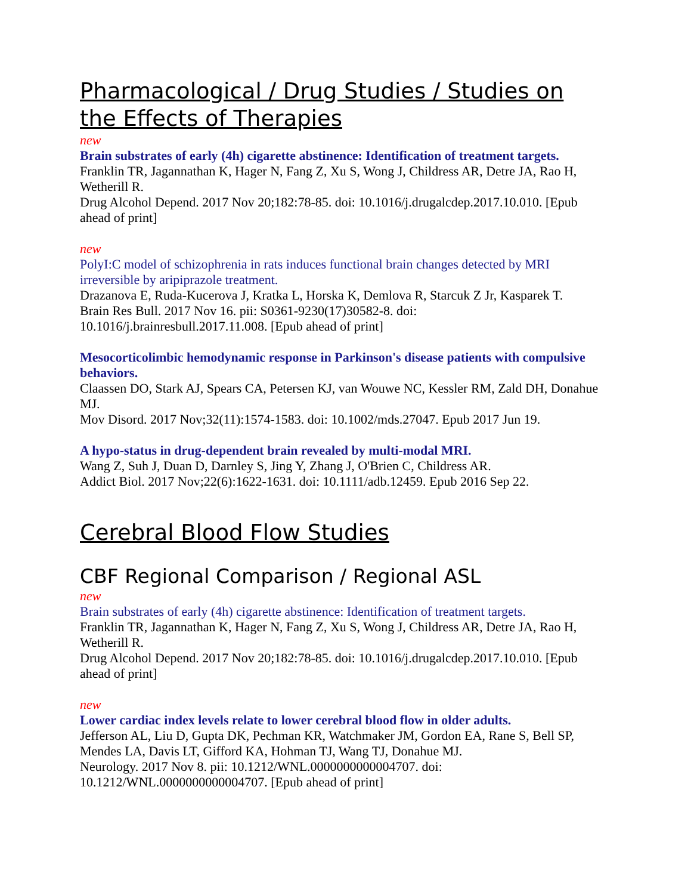Pharmacological / Drug Studies / Studies on the Effects of Therapies
new
Brain substrates of early (4h) cigarette abstinence: Identification of treatment targets.
Franklin TR, Jagannathan K, Hager N, Fang Z, Xu S, Wong J, Childress AR, Detre JA, Rao H, Wetherill R.
Drug Alcohol Depend. 2017 Nov 20;182:78-85. doi: 10.1016/j.drugalcdep.2017.10.010. [Epub ahead of print]
new
PolyI:C model of schizophrenia in rats induces functional brain changes detected by MRI irreversible by aripiprazole treatment.
Drazanova E, Ruda-Kucerova J, Kratka L, Horska K, Demlova R, Starcuk Z Jr, Kasparek T.
Brain Res Bull. 2017 Nov 16. pii: S0361-9230(17)30582-8. doi: 10.1016/j.brainresbull.2017.11.008. [Epub ahead of print]
Mesocorticolimbic hemodynamic response in Parkinson's disease patients with compulsive behaviors.
Claassen DO, Stark AJ, Spears CA, Petersen KJ, van Wouwe NC, Kessler RM, Zald DH, Donahue MJ.
Mov Disord. 2017 Nov;32(11):1574-1583. doi: 10.1002/mds.27047. Epub 2017 Jun 19.
A hypo-status in drug-dependent brain revealed by multi-modal MRI.
Wang Z, Suh J, Duan D, Darnley S, Jing Y, Zhang J, O'Brien C, Childress AR.
Addict Biol. 2017 Nov;22(6):1622-1631. doi: 10.1111/adb.12459. Epub 2016 Sep 22.
Cerebral Blood Flow Studies
CBF Regional Comparison / Regional ASL
new
Brain substrates of early (4h) cigarette abstinence: Identification of treatment targets.
Franklin TR, Jagannathan K, Hager N, Fang Z, Xu S, Wong J, Childress AR, Detre JA, Rao H, Wetherill R.
Drug Alcohol Depend. 2017 Nov 20;182:78-85. doi: 10.1016/j.drugalcdep.2017.10.010. [Epub ahead of print]
new
Lower cardiac index levels relate to lower cerebral blood flow in older adults.
Jefferson AL, Liu D, Gupta DK, Pechman KR, Watchmaker JM, Gordon EA, Rane S, Bell SP, Mendes LA, Davis LT, Gifford KA, Hohman TJ, Wang TJ, Donahue MJ.
Neurology. 2017 Nov 8. pii: 10.1212/WNL.0000000000004707. doi: 10.1212/WNL.0000000000004707. [Epub ahead of print]